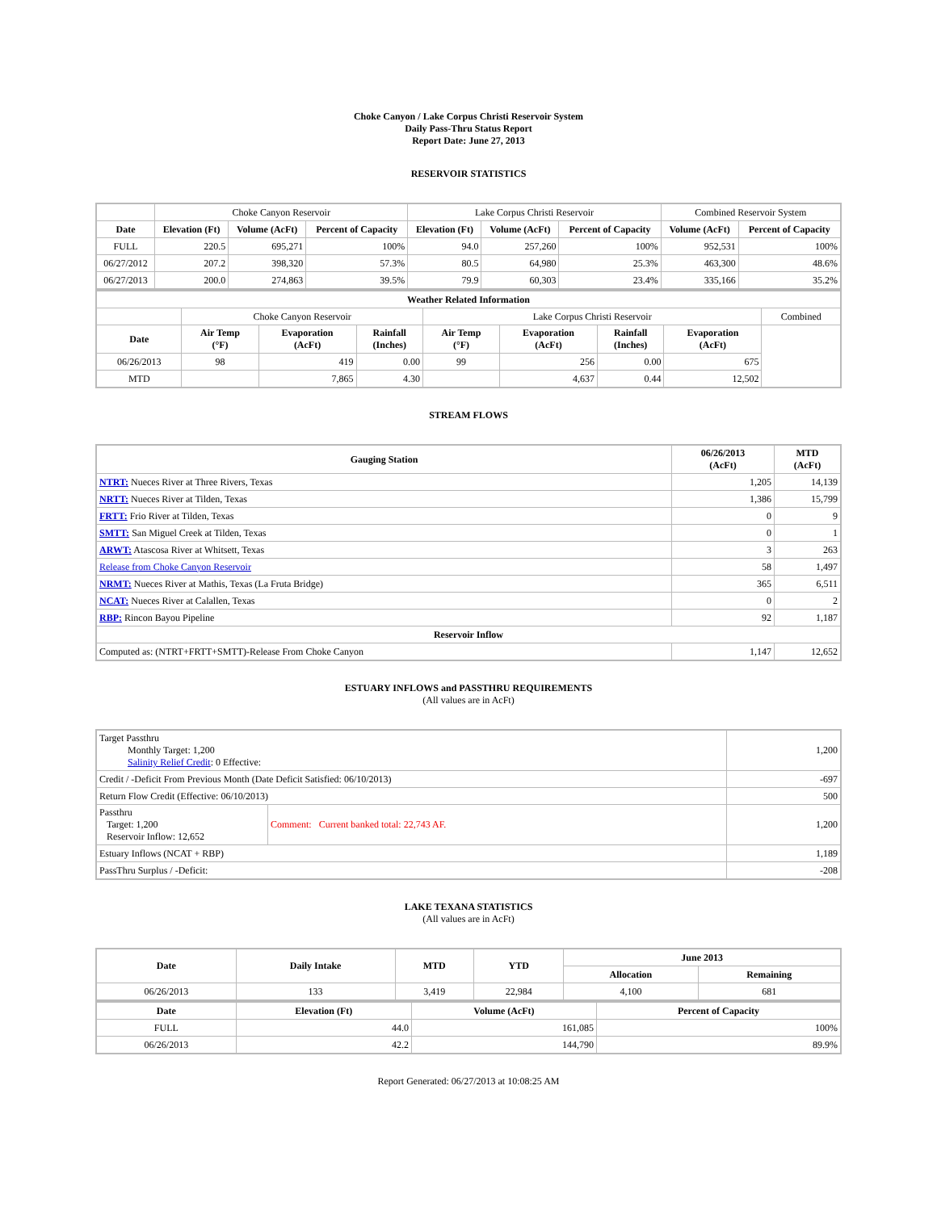Choke Canyon / Lake Corpus Christi Reservoir System
Daily Pass-Thru Status Report
Report Date: June 27, 2013
RESERVOIR STATISTICS
| | Choke Canyon Reservoir | | | Lake Corpus Christi Reservoir | | | Combined Reservoir System | |
| Date | Elevation (Ft) | Volume (AcFt) | Percent of Capacity | Elevation (Ft) | Volume (AcFt) | Percent of Capacity | Volume (AcFt) | Percent of Capacity |
| FULL | 220.5 | 695,271 | 100% | 94.0 | 257,260 | 100% | 952,531 | 100% |
| 06/27/2012 | 207.2 | 398,320 | 57.3% | 80.5 | 64,980 | 25.3% | 463,300 | 48.6% |
| 06/27/2013 | 200.0 | 274,863 | 39.5% | 79.9 | 60,303 | 23.4% | 335,166 | 35.2% |
| Weather Related Information | | | | | | | | |
| --- | --- | --- | --- | --- | --- | --- | --- | --- |
| | Choke Canyon Reservoir | | | Lake Corpus Christi Reservoir | | | | Combined |
| Date | Air Temp (°F) | Evaporation (AcFt) | Rainfall (Inches) | Air Temp (°F) | Evaporation (AcFt) | Rainfall (Inches) | Evaporation (AcFt) | |
| 06/26/2013 | 98 | 419 | 0.00 | 99 | 256 | 0.00 | 675 | |
| MTD | | 7,865 | 4.30 | | 4,637 | 0.44 | 12,502 | |
STREAM FLOWS
| Gauging Station | 06/26/2013 (AcFt) | MTD (AcFt) |
| --- | --- | --- |
| NTRT: Nueces River at Three Rivers, Texas | 1,205 | 14,139 |
| NRTT: Nueces River at Tilden, Texas | 1,386 | 15,799 |
| FRTT: Frio River at Tilden, Texas | 0 | 9 |
| SMTT: San Miguel Creek at Tilden, Texas | 0 | 1 |
| ARWT: Atascosa River at Whitsett, Texas | 3 | 263 |
| Release from Choke Canyon Reservoir | 58 | 1,497 |
| NRMT: Nueces River at Mathis, Texas (La Fruta Bridge) | 365 | 6,511 |
| NCAT: Nueces River at Calallen, Texas | 0 | 2 |
| RBP: Rincon Bayou Pipeline | 92 | 1,187 |
| Reservoir Inflow | | |
| Computed as: (NTRT+FRTT+SMTT)-Release From Choke Canyon | 1,147 | 12,652 |
ESTUARY INFLOWS and PASSTHRU REQUIREMENTS
(All values are in AcFt)
| Target Passthru Monthly Target: 1,200 Salinity Relief Credit : 0 Effective: | | 1,200 |
| Credit / -Deficit From Previous Month (Date Deficit Satisfied: 06/10/2013) | | -697 |
| Return Flow Credit (Effective: 06/10/2013) | | 500 |
| Passthru Target: 1,200 Reservoir Inflow: 12,652 | Comment: Current banked total: 22,743 AF. | 1,200 |
| Estuary Inflows (NCAT + RBP) | | 1,189 |
| PassThru Surplus / -Deficit: | | -208 |
LAKE TEXANA STATISTICS
(All values are in AcFt)
| Date | Daily Intake | MTD | YTD | June 2013 | |
| --- | --- | --- | --- | --- | --- |
| | | | | Allocation | Remaining |
| 06/26/2013 | 133 | 3,419 | 22,984 | 4,100 | 681 |
| Date | Elevation (Ft) | Volume (AcFt) | Percent of Capacity |
| --- | --- | --- | --- |
| FULL | 44.0 | 161,085 | 100% |
| 06/26/2013 | 42.2 | 144,790 | 89.9% |
Report Generated: 06/27/2013 at 10:08:25 AM